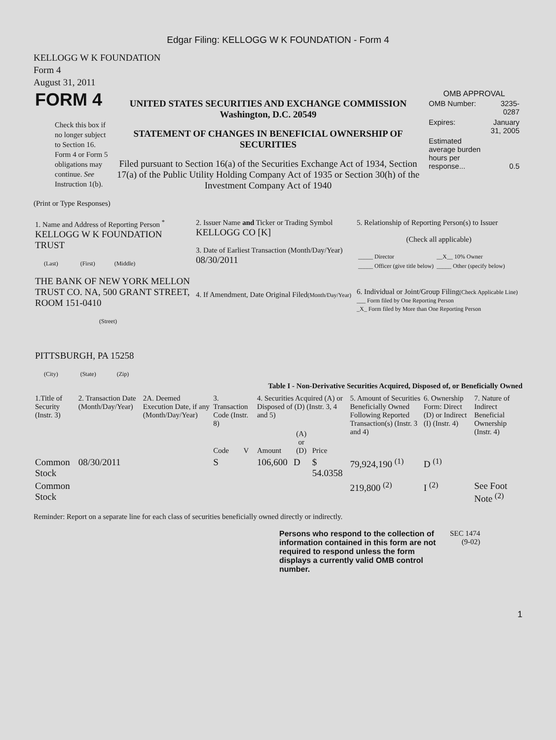Edgar Filing: KELLOGG W K FOUNDATION - Form 4
KELLOGG W K FOUNDATION
Form 4
August 31, 2011
| FORM 4 Check this box if no longer subject to Section 16. Form 4 or Form 5 obligations may continue. See Instruction 1(b). | UNITED STATES SECURITIES AND EXCHANGE COMMISSION Washington, D.C. 20549 STATEMENT OF CHANGES IN BENEFICIAL OWNERSHIP OF SECURITIES Filed pursuant to Section 16(a) of the Securities Exchange Act of 1934, Section 17(a) of the Public Utility Holding Company Act of 1935 or Section 30(h) of the Investment Company Act of 1940 | OMB APPROVAL / OMB Number: / 3235-0287 / / Expires: / January 31, 2005 / / Estimated average burden hours per response... / 0.5 / |
(Print or Type Responses)
| 1. Name and Address of Reporting Person <sup>*</sup> KELLOGG W K FOUNDATION TRUST (Last) (First) (Middle) THE BANK OF NEW YORK MELLON TRUST CO. NA, 500 GRANT STREET, ROOM 151-0410 (Street) PITTSBURGH, PA 15258 (City) (State) (Zip) | 2. Issuer Name and Ticker or Trading Symbol KELLOGG CO [K] 3. Date of Earliest Transaction (Month/Day/Year) 08/30/2011 4. If Amendment, Date Original Filed (Month/Day/Year) | 5. Relationship of Reporting Person(s) to Issuer (Check all applicable) / _____ Director / __X__ 10% Owner / / _____ Officer (give title below) / _____ Other (specify below) / 6. Individual or Joint/Group Filing (Check Applicable Line) ___ Form filed by One Reporting Person _X_ Form filed by More than One Reporting Person |
Table I - Non-Derivative Securities Acquired, Disposed of, or Beneficially Owned
| 1.Title of Security (Instr. 3) | 2. Transaction Date (Month/Day/Year) | 2A. Deemed Execution Date, if any (Month/Day/Year) | 3. Transaction Code (Instr. 8) | | 4. Securities Acquired (A) or Disposed of (D) (Instr. 3, 4 and 5) | | | 5. Amount of Securities Beneficially Owned Following Reported Transaction(s) (Instr. 3 and 4) | 6. Ownership Form: Direct (D) or Indirect (I) (Instr. 4) | 7. Nature of Indirect Beneficial Ownership (Instr. 4) |
| --- | --- | --- | --- | --- | --- | --- | --- | --- | --- | --- |
| | | | Code | V | Amount | (A) or (D) | Price | | | |
| Common Stock | 08/30/2011 | | S | | 106,600 | D | $ 54.0358 | 79,924,190 <sup>(1)</sup> | D <sup>(1)</sup> | |
| Common Stock | | | | | | | | 219,800 <sup>(2)</sup> | I <sup>(2)</sup> | See Foot Note <sup>(2)</sup> |
Reminder: Report on a separate line for each class of securities beneficially owned directly or indirectly.
| Persons who respond to the collection of information contained in this form are not required to respond unless the form displays a currently valid OMB control number. | SEC 1474 (9-02) |
1